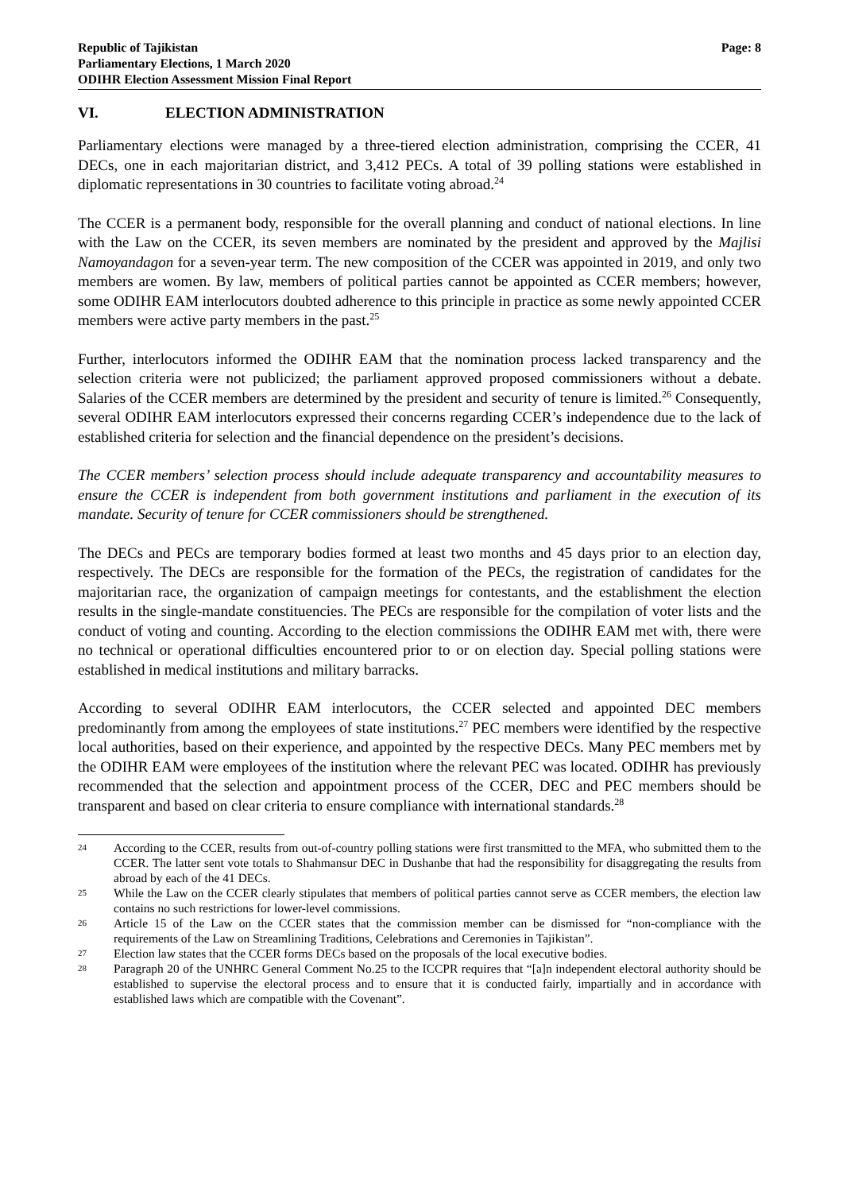Republic of Tajikistan
Parliamentary Elections, 1 March 2020
ODIHR Election Assessment Mission Final Report
Page: 8
VI. ELECTION ADMINISTRATION
Parliamentary elections were managed by a three-tiered election administration, comprising the CCER, 41 DECs, one in each majoritarian district, and 3,412 PECs. A total of 39 polling stations were established in diplomatic representations in 30 countries to facilitate voting abroad.<sup>24</sup>
The CCER is a permanent body, responsible for the overall planning and conduct of national elections. In line with the Law on the CCER, its seven members are nominated by the president and approved by the Majlisi Namoyandagon for a seven-year term. The new composition of the CCER was appointed in 2019, and only two members are women. By law, members of political parties cannot be appointed as CCER members; however, some ODIHR EAM interlocutors doubted adherence to this principle in practice as some newly appointed CCER members were active party members in the past.<sup>25</sup>
Further, interlocutors informed the ODIHR EAM that the nomination process lacked transparency and the selection criteria were not publicized; the parliament approved proposed commissioners without a debate. Salaries of the CCER members are determined by the president and security of tenure is limited.<sup>26</sup> Consequently, several ODIHR EAM interlocutors expressed their concerns regarding CCER’s independence due to the lack of established criteria for selection and the financial dependence on the president’s decisions.
The CCER members’ selection process should include adequate transparency and accountability measures to ensure the CCER is independent from both government institutions and parliament in the execution of its mandate. Security of tenure for CCER commissioners should be strengthened.
The DECs and PECs are temporary bodies formed at least two months and 45 days prior to an election day, respectively. The DECs are responsible for the formation of the PECs, the registration of candidates for the majoritarian race, the organization of campaign meetings for contestants, and the establishment the election results in the single-mandate constituencies. The PECs are responsible for the compilation of voter lists and the conduct of voting and counting. According to the election commissions the ODIHR EAM met with, there were no technical or operational difficulties encountered prior to or on election day. Special polling stations were established in medical institutions and military barracks.
According to several ODIHR EAM interlocutors, the CCER selected and appointed DEC members predominantly from among the employees of state institutions.<sup>27</sup> PEC members were identified by the respective local authorities, based on their experience, and appointed by the respective DECs. Many PEC members met by the ODIHR EAM were employees of the institution where the relevant PEC was located. ODIHR has previously recommended that the selection and appointment process of the CCER, DEC and PEC members should be transparent and based on clear criteria to ensure compliance with international standards.<sup>28</sup>
24
According to the CCER, results from out-of-country polling stations were first transmitted to the MFA, who submitted them to the CCER. The latter sent vote totals to Shahmansur DEC in Dushanbe that had the responsibility for disaggregating the results from abroad by each of the 41 DECs.
25
While the Law on the CCER clearly stipulates that members of political parties cannot serve as CCER members, the election law contains no such restrictions for lower-level commissions.
26
Article 15 of the Law on the CCER states that the commission member can be dismissed for “non-compliance with the requirements of the Law on Streamlining Traditions, Celebrations and Ceremonies in Tajikistan”.
27
Election law states that the CCER forms DECs based on the proposals of the local executive bodies.
28
Paragraph 20 of the UNHRC General Comment No.25 to the ICCPR requires that “[a]n independent electoral authority should be established to supervise the electoral process and to ensure that it is conducted fairly, impartially and in accordance with established laws which are compatible with the Covenant”.